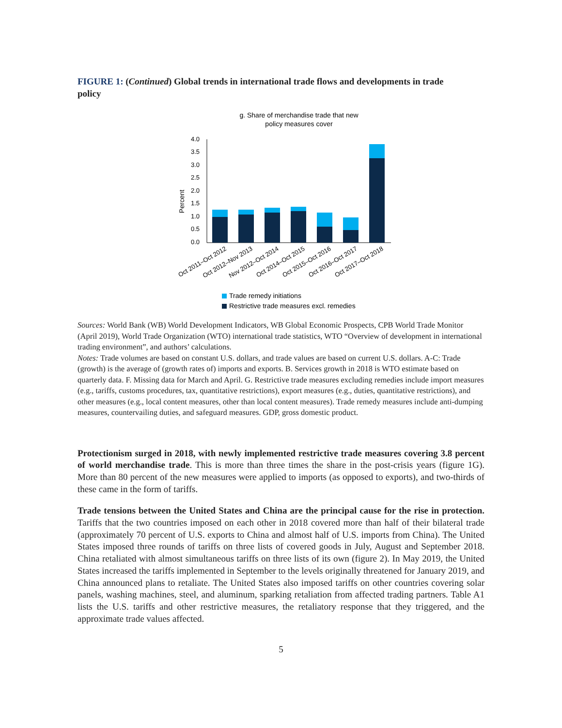FIGURE 1: (Continued) Global trends in international trade flows and developments in trade policy
g. Share of merchandise trade that new
policy measures cover
Percent
4.0
3.5
3.0
2.5
2.0
1.5
1.0
0.5
0.0
Oct 2011–Oct 2012
Oct 2012–Nov 2013
Nov 2012–Oct 2014
Oct 2014–Oct 2015
Oct 2015–Oct 2016
Oct 2016–Oct 2017
Oct 2017–Oct 2018
Trade remedy initiations
Restrictive trade measures excl. remedies
Sources: World Bank (WB) World Development Indicators, WB Global Economic Prospects, CPB World Trade Monitor (April 2019), World Trade Organization (WTO) international trade statistics, WTO “Overview of development in international trading environment”, and authors’ calculations.
Notes: Trade volumes are based on constant U.S. dollars, and trade values are based on current U.S. dollars. A-C: Trade (growth) is the average of (growth rates of) imports and exports. B. Services growth in 2018 is WTO estimate based on quarterly data. F. Missing data for March and April. G. Restrictive trade measures excluding remedies include import measures (e.g., tariffs, customs procedures, tax, quantitative restrictions), export measures (e.g., duties, quantitative restrictions), and other measures (e.g., local content measures, other than local content measures). Trade remedy measures include anti-dumping measures, countervailing duties, and safeguard measures. GDP, gross domestic product.
Protectionism surged in 2018, with newly implemented restrictive trade measures covering 3.8 percent of world merchandise trade. This is more than three times the share in the post-crisis years (figure 1G). More than 80 percent of the new measures were applied to imports (as opposed to exports), and two-thirds of these came in the form of tariffs.
Trade tensions between the United States and China are the principal cause for the rise in protection. Tariffs that the two countries imposed on each other in 2018 covered more than half of their bilateral trade (approximately 70 percent of U.S. exports to China and almost half of U.S. imports from China). The United States imposed three rounds of tariffs on three lists of covered goods in July, August and September 2018. China retaliated with almost simultaneous tariffs on three lists of its own (figure 2). In May 2019, the United States increased the tariffs implemented in September to the levels originally threatened for January 2019, and China announced plans to retaliate. The United States also imposed tariffs on other countries covering solar panels, washing machines, steel, and aluminum, sparking retaliation from affected trading partners. Table A1 lists the U.S. tariffs and other restrictive measures, the retaliatory response that they triggered, and the approximate trade values affected.
5